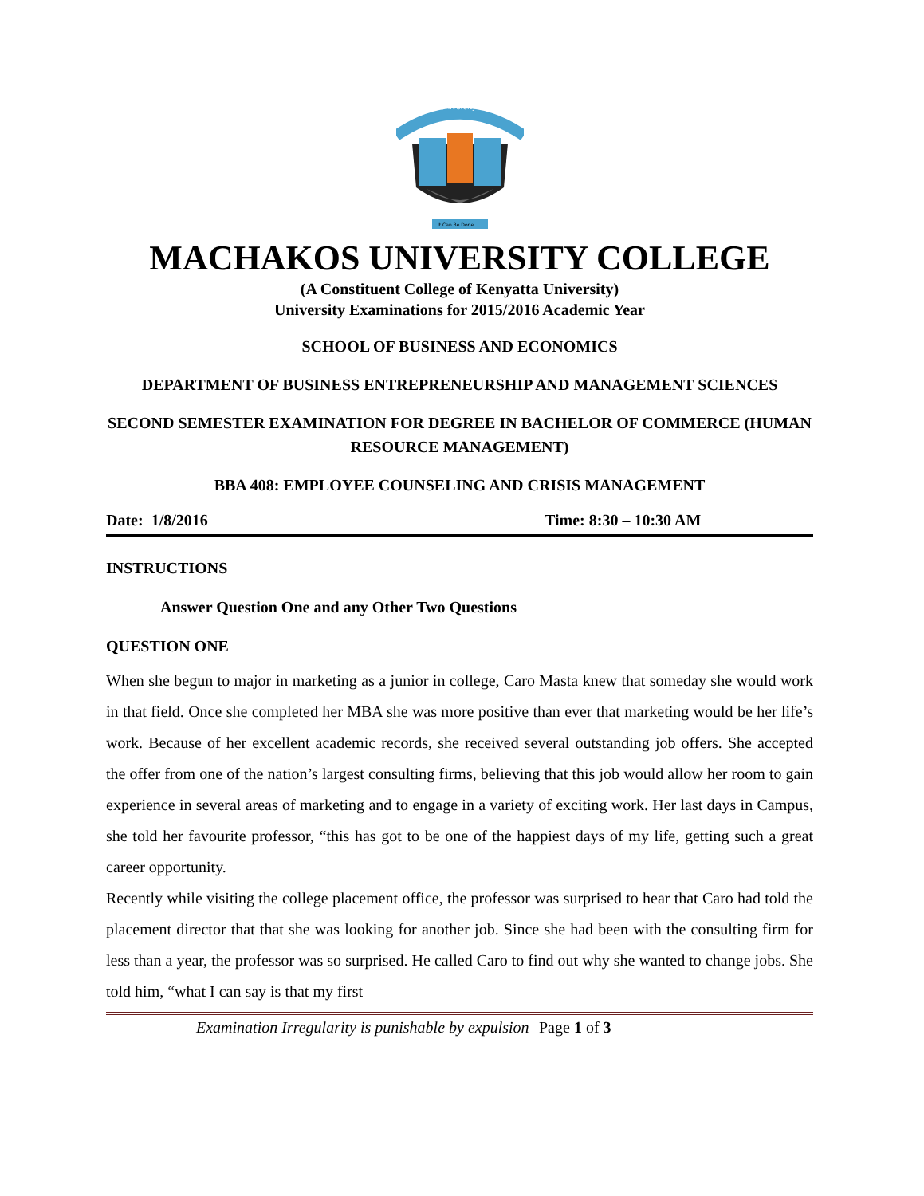University
It Can Be Done
MACHAKOS UNIVERSITY COLLEGE
(A Constituent College of Kenyatta University)
University Examinations for 2015/2016 Academic Year
SCHOOL OF BUSINESS AND ECONOMICS
DEPARTMENT OF BUSINESS ENTREPRENEURSHIP AND MANAGEMENT SCIENCES
SECOND SEMESTER EXAMINATION FOR DEGREE IN BACHELOR OF COMMERCE (HUMAN RESOURCE MANAGEMENT)
BBA 408: EMPLOYEE COUNSELING AND CRISIS MANAGEMENT
Date: 1/8/2016 Time: 8:30 – 10:30 AM
INSTRUCTIONS
Answer Question One and any Other Two Questions
QUESTION ONE
When she begun to major in marketing as a junior in college, Caro Masta knew that someday she would work in that field. Once she completed her MBA she was more positive than ever that marketing would be her life’s work. Because of her excellent academic records, she received several outstanding job offers. She accepted the offer from one of the nation’s largest consulting firms, believing that this job would allow her room to gain experience in several areas of marketing and to engage in a variety of exciting work. Her last days in Campus, she told her favourite professor, “this has got to be one of the happiest days of my life, getting such a great career opportunity.
Recently while visiting the college placement office, the professor was surprised to hear that Caro had told the placement director that that she was looking for another job. Since she had been with the consulting firm for less than a year, the professor was so surprised. He called Caro to find out why she wanted to change jobs. She told him, “what I can say is that my first
Examination Irregularity is punishable by expulsion Page 1 of 3